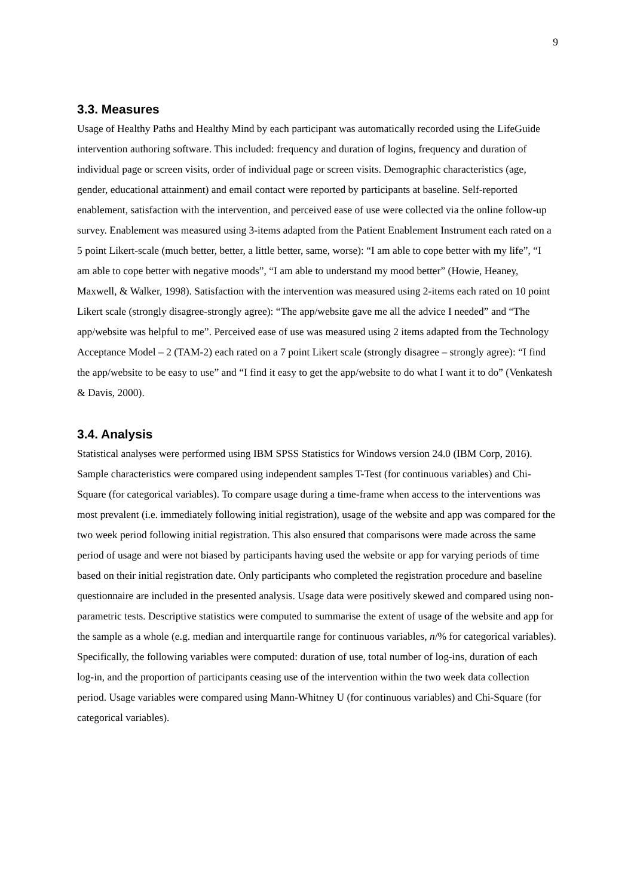9
3.3. Measures
Usage of Healthy Paths and Healthy Mind by each participant was automatically recorded using the LifeGuide intervention authoring software. This included: frequency and duration of logins, frequency and duration of individual page or screen visits, order of individual page or screen visits. Demographic characteristics (age, gender, educational attainment) and email contact were reported by participants at baseline. Self-reported enablement, satisfaction with the intervention, and perceived ease of use were collected via the online follow-up survey. Enablement was measured using 3-items adapted from the Patient Enablement Instrument each rated on a 5 point Likert-scale (much better, better, a little better, same, worse): “I am able to cope better with my life”, “I am able to cope better with negative moods”, “I am able to understand my mood better” (Howie, Heaney, Maxwell, & Walker, 1998). Satisfaction with the intervention was measured using 2-items each rated on 10 point Likert scale (strongly disagree-strongly agree): “The app/website gave me all the advice I needed” and “The app/website was helpful to me”. Perceived ease of use was measured using 2 items adapted from the Technology Acceptance Model – 2 (TAM-2) each rated on a 7 point Likert scale (strongly disagree – strongly agree): “I find the app/website to be easy to use” and “I find it easy to get the app/website to do what I want it to do” (Venkatesh & Davis, 2000).
3.4. Analysis
Statistical analyses were performed using IBM SPSS Statistics for Windows version 24.0 (IBM Corp, 2016). Sample characteristics were compared using independent samples T-Test (for continuous variables) and Chi-Square (for categorical variables). To compare usage during a time-frame when access to the interventions was most prevalent (i.e. immediately following initial registration), usage of the website and app was compared for the two week period following initial registration. This also ensured that comparisons were made across the same period of usage and were not biased by participants having used the website or app for varying periods of time based on their initial registration date. Only participants who completed the registration procedure and baseline questionnaire are included in the presented analysis. Usage data were positively skewed and compared using non-parametric tests. Descriptive statistics were computed to summarise the extent of usage of the website and app for the sample as a whole (e.g. median and interquartile range for continuous variables, n/% for categorical variables). Specifically, the following variables were computed: duration of use, total number of log-ins, duration of each log-in, and the proportion of participants ceasing use of the intervention within the two week data collection period. Usage variables were compared using Mann-Whitney U (for continuous variables) and Chi-Square (for categorical variables).